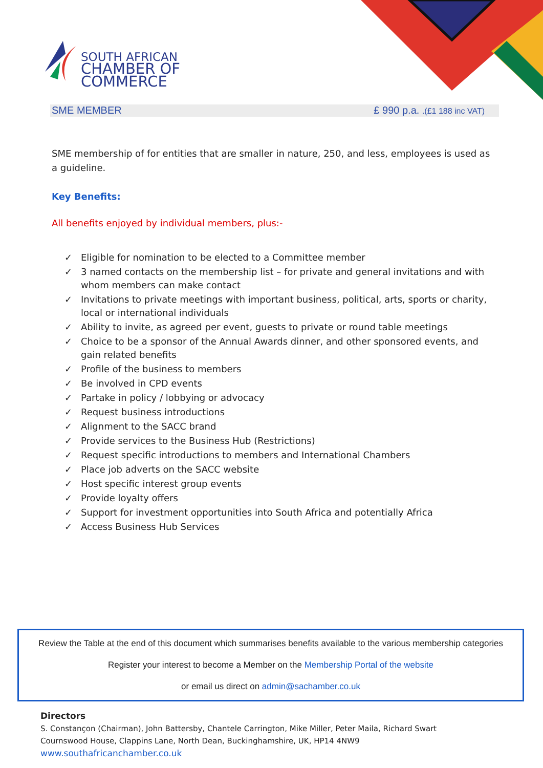SOUTH AFRICAN
CHAMBER OF COMMERCE
SME MEMBER £ 990 p.a. .(£1 188 inc VAT)
SME membership of for entities that are smaller in nature, 250, and less, employees is used as a guideline.
Key Benefits:
All benefits enjoyed by individual members, plus:-
✓ Eligible for nomination to be elected to a Committee member
✓ 3 named contacts on the membership list – for private and general invitations and with whom members can make contact
✓ Invitations to private meetings with important business, political, arts, sports or charity, local or international individuals
✓ Ability to invite, as agreed per event, guests to private or round table meetings
✓ Choice to be a sponsor of the Annual Awards dinner, and other sponsored events, and gain related benefits
✓ Profile of the business to members
✓ Be involved in CPD events
✓ Partake in policy / lobbying or advocacy
✓ Request business introductions
✓ Alignment to the SACC brand
✓ Provide services to the Business Hub (Restrictions)
✓ Request specific introductions to members and International Chambers
✓ Place job adverts on the SACC website
✓ Host specific interest group events
✓ Provide loyalty offers
✓ Support for investment opportunities into South Africa and potentially Africa
✓ Access Business Hub Services
Review the Table at the end of this document which summarises benefits available to the various membership categories
Register your interest to become a Member on the Membership Portal of the website
or email us direct on admin@sachamber.co.uk
Directors
S. Constançon (Chairman), John Battersby, Chantele Carrington, Mike Miller, Peter Maila, Richard Swart
Cournswood House, Clappins Lane, North Dean, Buckinghamshire, UK, HP14 4NW9
www.southafricanchamber.co.uk